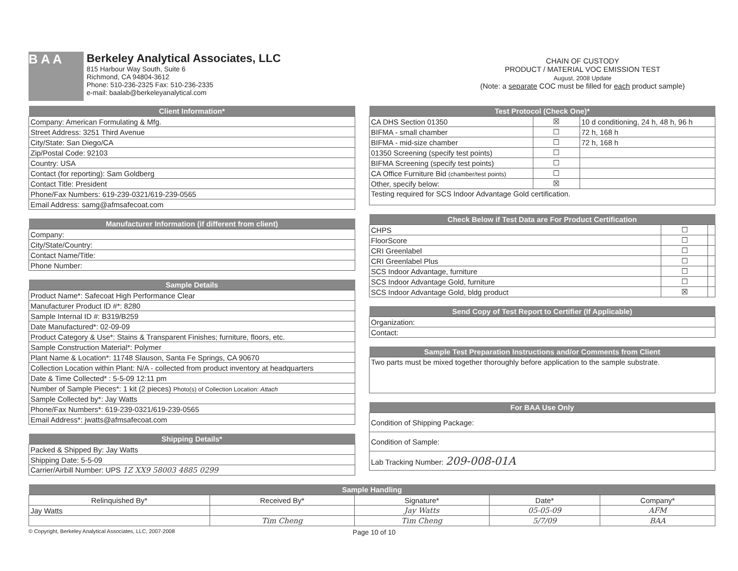B A A
Berkeley Analytical Associates, LLC
815 Harbour Way South, Suite 6
Richmond, CA 94804-3612
Phone: 510-236-2325 Fax: 510-236-2335
e-mail: baalab@berkeleyanalytical.com
CHAIN OF CUSTODY
PRODUCT / MATERIAL VOC EMISSION TEST
August, 2008 Update
(Note: a separate COC must be filled for each product sample)
| Client Information* |
| --- |
| Company: American Formulating & Mfg. |
| Street Address: 3251 Third Avenue |
| City/State: San Diego/CA |
| Zip/Postal Code: 92103 |
| Country: USA |
| Contact (for reporting): Sam Goldberg |
| Contact Title: President |
| Phone/Fax Numbers: 619-239-0321/619-239-0565 |
| Email Address: samg@afmsafecoat.com |
| Manufacturer Information (if different from client) |
| --- |
| Company: |
| City/State/Country: |
| Contact Name/Title: |
| Phone Number: |
| Sample Details |
| --- |
| Product Name*: Safecoat High Performance Clear |
| Manufacturer Product ID #*: 8280 |
| Sample Internal ID #: B319/B259 |
| Date Manufactured*: 02-09-09 |
| Product Category & Use*: Stains & Transparent Finishes; furniture, floors, etc. |
| Sample Construction Material*: Polymer |
| Plant Name & Location*: 11748 Slauson, Santa Fe Springs, CA 90670 |
| Collection Location within Plant: N/A - collected from product inventory at headquarters |
| Date & Time Collected* : 5-5-09 12:11 pm |
| Number of Sample Pieces*: 1 kit (2 pieces) Photo(s) of Collection Location: Attach |
| Sample Collected by*: Jay Watts |
| Phone/Fax Numbers*: 619-239-0321/619-239-0565 |
| Email Address*: jwatts@afmsafecoat.com |
| Shipping Details* |
| --- |
| Packed & Shipped By: Jay Watts |
| Shipping Date: 5-5-09 |
| Carrier/Airbill Number: UPS 1Z XX9 58003 4885 0299 |
| Test Protocol (Check One)* | | |
| --- | --- | --- |
| CA DHS Section 01350 | ☒ | 10 d conditioning, 24 h, 48 h, 96 h |
| BIFMA - small chamber | ☐ | 72 h, 168 h |
| BIFMA - mid-size chamber | ☐ | 72 h, 168 h |
| 01350 Screening (specify test points) | ☐ | |
| BIFMA Screening (specify test points) | ☐ | |
| CA Office Furniture Bid (chamber/test points) | ☐ | |
| Other, specify below: | ☒ | |
| Testing required for SCS Indoor Advantage Gold certification. | | |
| Check Below if Test Data are For Product Certification | | |
| --- | --- | --- |
| CHPS | ☐ | |
| FloorScore | ☐ | |
| CRI Greenlabel | ☐ | |
| CRI Greenlabel Plus | ☐ | |
| SCS Indoor Advantage, furniture | ☐ | |
| SCS Indoor Advantage Gold, furniture | ☐ | |
| SCS Indoor Advantage Gold, bldg product | ☒ | |
| Send Copy of Test Report to Certifier (If Applicable) |
| --- |
| Organization: |
| Contact: |
| Sample Test Preparation Instructions and/or Comments from Client |
| --- |
| Two parts must be mixed together thoroughly before application to the sample substrate. |
| For BAA Use Only |
| --- |
| Condition of Shipping Package: |
| Condition of Sample: |
| Lab Tracking Number: 209-008-01A |
| Sample Handling | | | | |
| --- | --- | --- | --- | --- |
| Relinquished By* | Received By* | Signature* | Date* | Company* |
| Jay Watts | | Jay Watts | 05-05-09 | AFM |
| | Tim Cheng | Tim Cheng | 5/7/09 | BAA |
© Copyright, Berkeley Analytical Associates, LLC, 2007-2008 Page 10 of 10